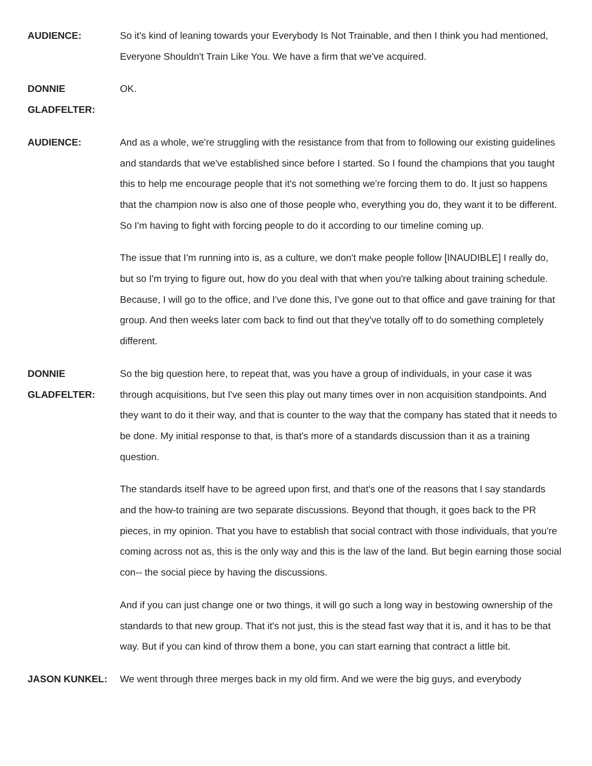AUDIENCE: So it's kind of leaning towards your Everybody Is Not Trainable, and then I think you had mentioned, Everyone Shouldn't Train Like You. We have a firm that we've acquired.
DONNIE GLADFELTER:
OK.
AUDIENCE: And as a whole, we're struggling with the resistance from that from to following our existing guidelines and standards that we've established since before I started. So I found the champions that you taught this to help me encourage people that it's not something we're forcing them to do. It just so happens that the champion now is also one of those people who, everything you do, they want it to be different. So I'm having to fight with forcing people to do it according to our timeline coming up.
The issue that I'm running into is, as a culture, we don't make people follow [INAUDIBLE] I really do, but so I'm trying to figure out, how do you deal with that when you're talking about training schedule. Because, I will go to the office, and I've done this, I've gone out to that office and gave training for that group. And then weeks later com back to find out that they've totally off to do something completely different.
DONNIE GLADFELTER:
So the big question here, to repeat that, was you have a group of individuals, in your case it was through acquisitions, but I've seen this play out many times over in non acquisition standpoints. And they want to do it their way, and that is counter to the way that the company has stated that it needs to be done. My initial response to that, is that's more of a standards discussion than it as a training question.
The standards itself have to be agreed upon first, and that's one of the reasons that I say standards and the how-to training are two separate discussions. Beyond that though, it goes back to the PR pieces, in my opinion. That you have to establish that social contract with those individuals, that you're coming across not as, this is the only way and this is the law of the land. But begin earning those social con-- the social piece by having the discussions.
And if you can just change one or two things, it will go such a long way in bestowing ownership of the standards to that new group. That it's not just, this is the stead fast way that it is, and it has to be that way. But if you can kind of throw them a bone, you can start earning that contract a little bit.
JASON KUNKEL: We went through three merges back in my old firm. And we were the big guys, and everybody